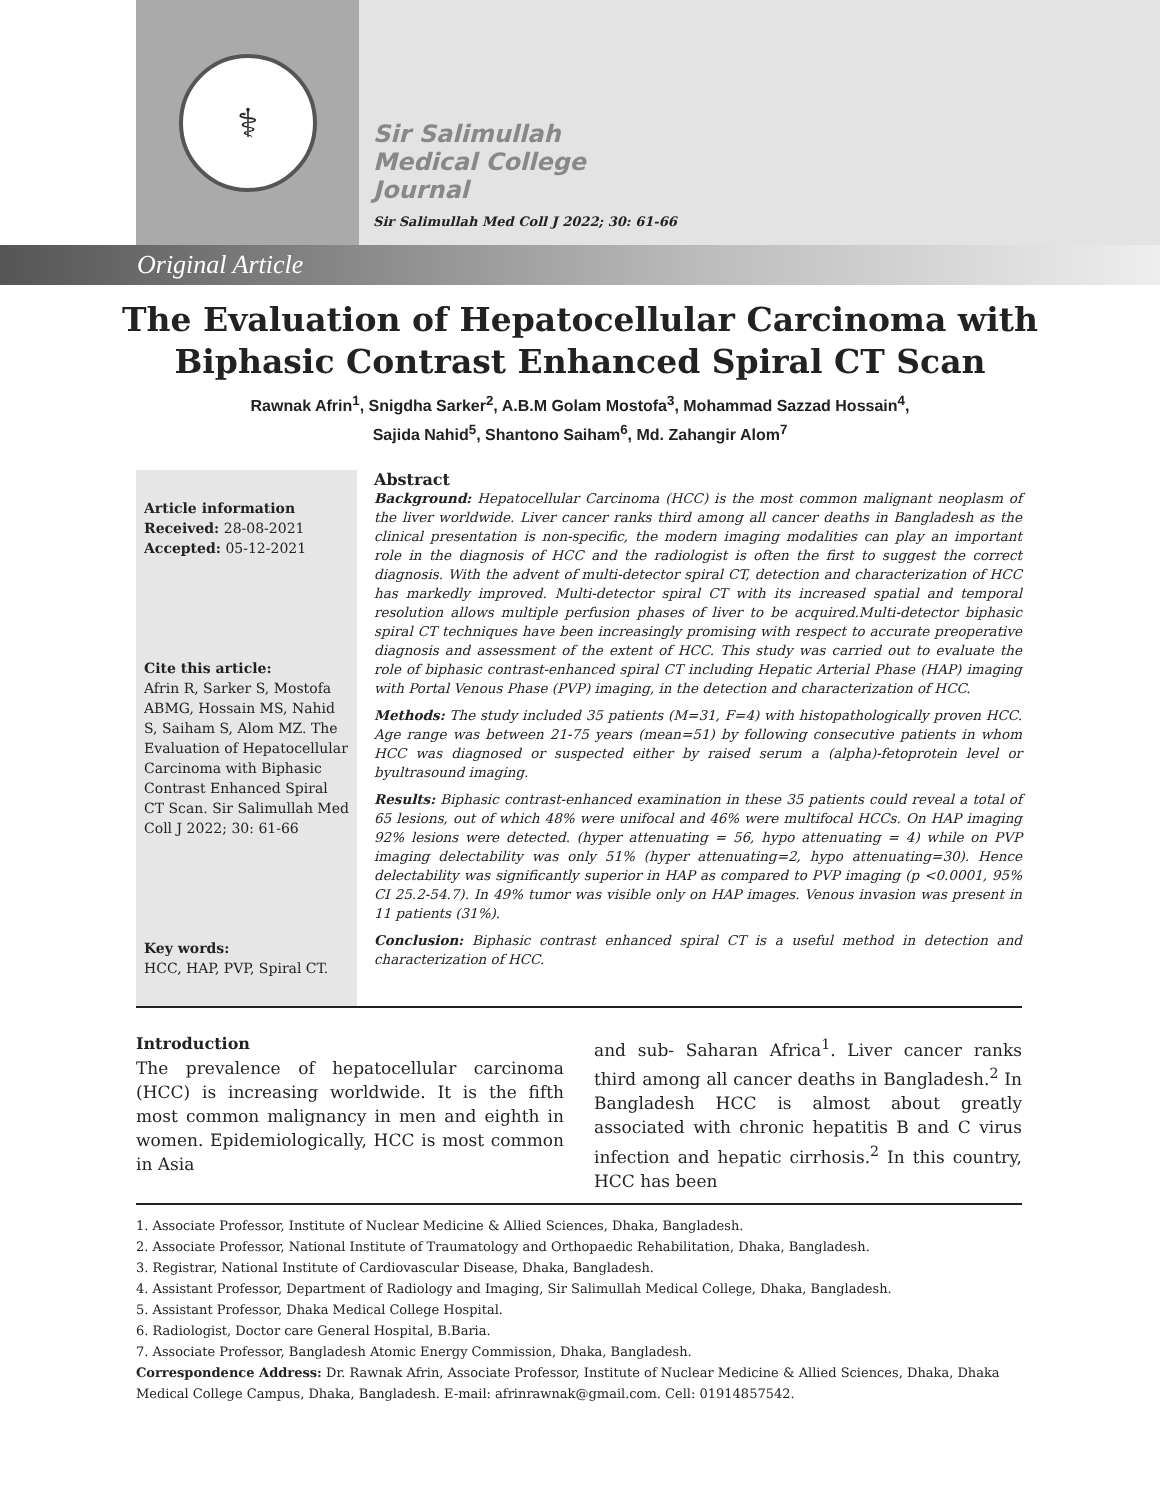⚕
Sir Salimullah
Medical College
Journal
Sir Salimullah Med Coll J 2022; 30: 61-66
Original Article
The Evaluation of Hepatocellular Carcinoma with
Biphasic Contrast Enhanced Spiral CT Scan
Rawnak Afrin<sup>1</sup>, Snigdha Sarker<sup>2</sup>, A.B.M Golam Mostofa<sup>3</sup>, Mohammad Sazzad Hossain<sup>4</sup>,
Sajida Nahid<sup>5</sup>, Shantono Saiham<sup>6</sup>, Md. Zahangir Alom<sup>7</sup>
Article information
Received: 28-08-2021
Accepted: 05-12-2021
Cite this article:
Afrin R, Sarker S, Mostofa ABMG, Hossain MS, Nahid S, Saiham S, Alom MZ. The Evaluation of Hepatocellular Carcinoma with Biphasic Contrast Enhanced Spiral CT Scan. Sir Salimullah Med Coll J 2022; 30: 61-66
Key words:
HCC, HAP, PVP, Spiral CT.
Abstract
Background: Hepatocellular Carcinoma (HCC) is the most common malignant neoplasm of the liver worldwide. Liver cancer ranks third among all cancer deaths in Bangladesh as the clinical presentation is non-specific, the modern imaging modalities can play an important role in the diagnosis of HCC and the radiologist is often the first to suggest the correct diagnosis. With the advent of multi-detector spiral CT, detection and characterization of HCC has markedly improved. Multi-detector spiral CT with its increased spatial and temporal resolution allows multiple perfusion phases of liver to be acquired.Multi-detector biphasic spiral CT techniques have been increasingly promising with respect to accurate preoperative diagnosis and assessment of the extent of HCC. This study was carried out to evaluate the role of biphasic contrast-enhanced spiral CT including Hepatic Arterial Phase (HAP) imaging with Portal Venous Phase (PVP) imaging, in the detection and characterization of HCC.
Methods: The study included 35 patients (M=31, F=4) with histopathologically proven HCC. Age range was between 21-75 years (mean=51) by following consecutive patients in whom HCC was diagnosed or suspected either by raised serum a (alpha)-fetoprotein level or byultrasound imaging.
Results: Biphasic contrast-enhanced examination in these 35 patients could reveal a total of 65 lesions, out of which 48% were unifocal and 46% were multifocal HCCs. On HAP imaging 92% lesions were detected. (hyper attenuating = 56, hypo attenuating = 4) while on PVP imaging delectability was only 51% (hyper attenuating=2, hypo attenuating=30). Hence delectability was significantly superior in HAP as compared to PVP imaging (p <0.0001, 95% CI 25.2-54.7). In 49% tumor was visible only on HAP images. Venous invasion was present in 11 patients (31%).
Conclusion: Biphasic contrast enhanced spiral CT is a useful method in detection and characterization of HCC.
Introduction
The prevalence of hepatocellular carcinoma (HCC) is increasing worldwide. It is the fifth most common malignancy in men and eighth in women. Epidemiologically, HCC is most common in Asia
and sub- Saharan Africa<sup>1</sup>. Liver cancer ranks third among all cancer deaths in Bangladesh.<sup>2</sup> In Bangladesh HCC is almost about greatly associated with chronic hepatitis B and C virus infection and hepatic cirrhosis.<sup>2</sup> In this country, HCC has been
1. Associate Professor, Institute of Nuclear Medicine & Allied Sciences, Dhaka, Bangladesh.
2. Associate Professor, National Institute of Traumatology and Orthopaedic Rehabilitation, Dhaka, Bangladesh.
3. Registrar, National Institute of Cardiovascular Disease, Dhaka, Bangladesh.
4. Assistant Professor, Department of Radiology and Imaging, Sir Salimullah Medical College, Dhaka, Bangladesh.
5. Assistant Professor, Dhaka Medical College Hospital.
6. Radiologist, Doctor care General Hospital, B.Baria.
7. Associate Professor, Bangladesh Atomic Energy Commission, Dhaka, Bangladesh.
Correspondence Address: Dr. Rawnak Afrin, Associate Professor, Institute of Nuclear Medicine & Allied Sciences, Dhaka, Dhaka Medical College Campus, Dhaka, Bangladesh. E-mail: afrinrawnak@gmail.com. Cell: 01914857542.